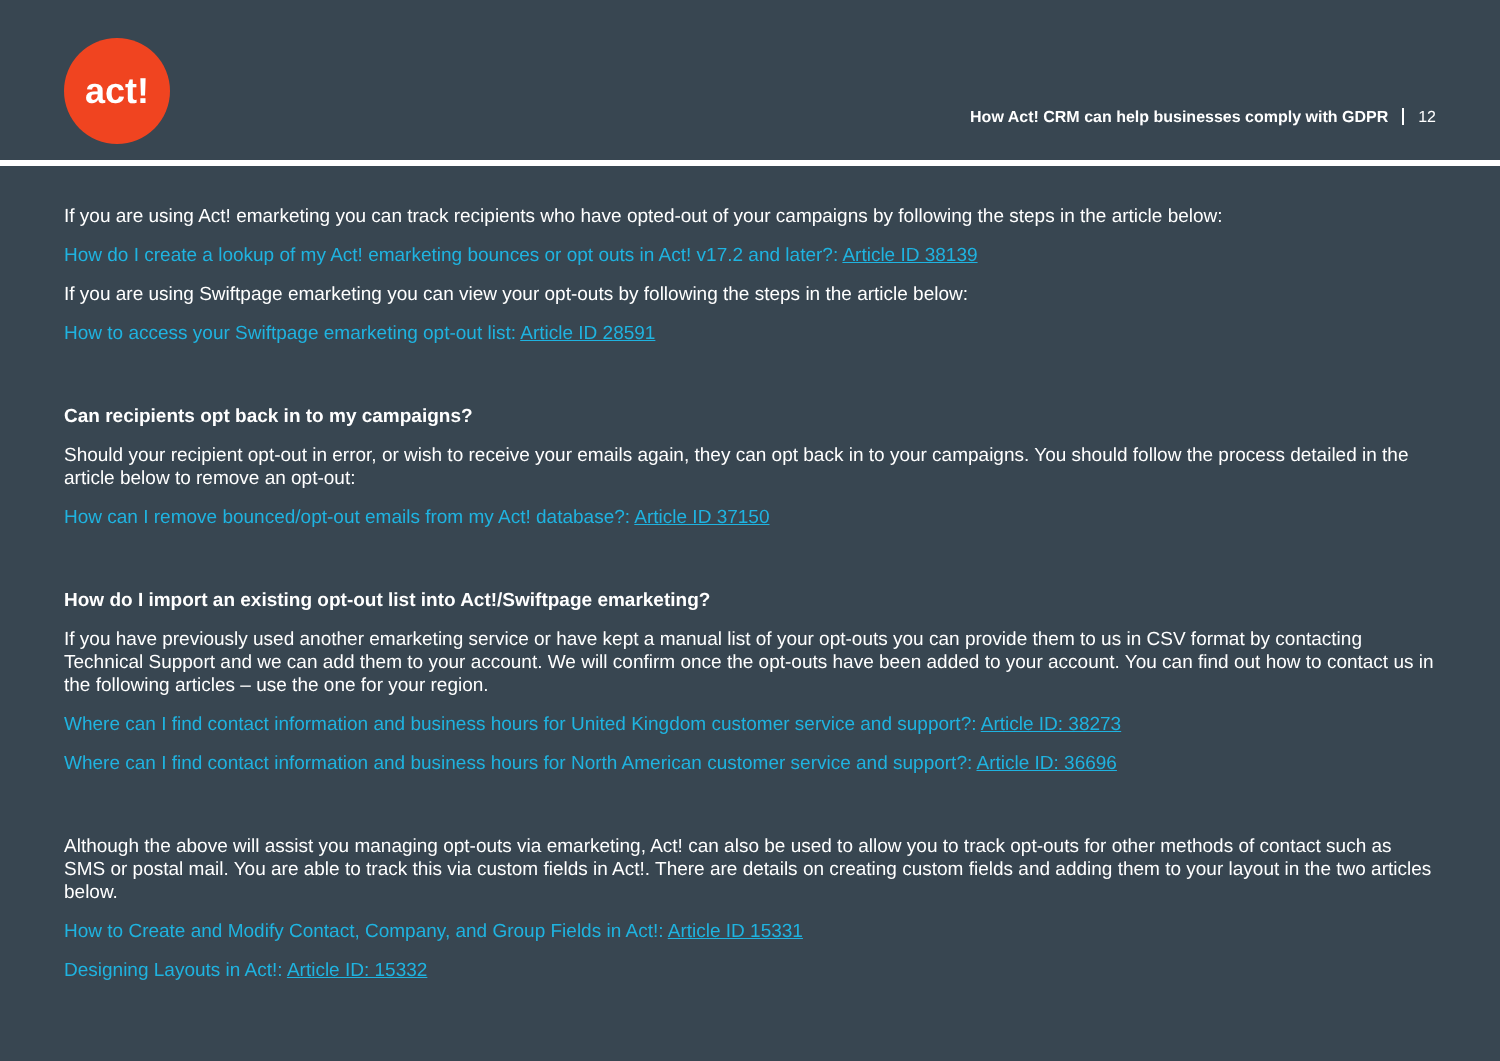act!
How Act! CRM can help businesses comply with GDPR 12
If you are using Act! emarketing you can track recipients who have opted-out of your campaigns by following the steps in the article below:
How do I create a lookup of my Act! emarketing bounces or opt outs in Act! v17.2 and later?: Article ID 38139
If you are using Swiftpage emarketing you can view your opt-outs by following the steps in the article below:
How to access your Swiftpage emarketing opt-out list: Article ID 28591
Can recipients opt back in to my campaigns?
Should your recipient opt-out in error, or wish to receive your emails again, they can opt back in to your campaigns. You should follow the process detailed in the article below to remove an opt-out:
How can I remove bounced/opt-out emails from my Act! database?: Article ID 37150
How do I import an existing opt-out list into Act!/Swiftpage emarketing?
If you have previously used another emarketing service or have kept a manual list of your opt-outs you can provide them to us in CSV format by contacting Technical Support and we can add them to your account. We will confirm once the opt-outs have been added to your account. You can find out how to contact us in the following articles – use the one for your region.
Where can I find contact information and business hours for United Kingdom customer service and support?: Article ID: 38273
Where can I find contact information and business hours for North American customer service and support?: Article ID: 36696
Although the above will assist you managing opt-outs via emarketing, Act! can also be used to allow you to track opt-outs for other methods of contact such as SMS or postal mail. You are able to track this via custom fields in Act!. There are details on creating custom fields and adding them to your layout in the two articles below.
How to Create and Modify Contact, Company, and Group Fields in Act!: Article ID 15331
Designing Layouts in Act!: Article ID: 15332